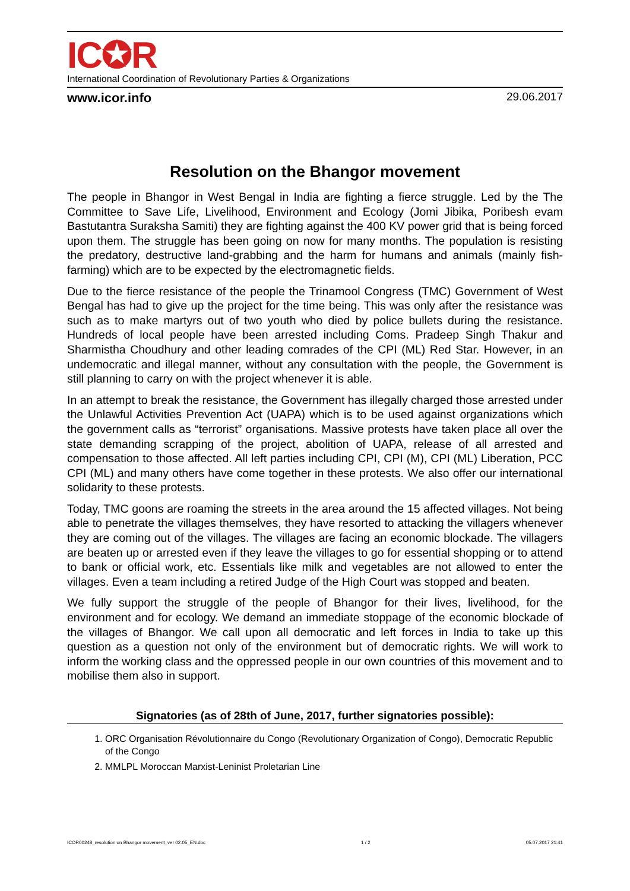IC✪R
International Coordination of Revolutionary Parties & Organizations
www.icor.info 29.06.2017
Resolution on the Bhangor movement
The people in Bhangor in West Bengal in India are fighting a fierce struggle. Led by the The Committee to Save Life, Livelihood, Environment and Ecology (Jomi Jibika, Poribesh evam Bastutantra Suraksha Samiti) they are fighting against the 400 KV power grid that is being forced upon them. The struggle has been going on now for many months. The population is resisting the predatory, destructive land-grabbing and the harm for humans and animals (mainly fish-farming) which are to be expected by the electromagnetic fields.
Due to the fierce resistance of the people the Trinamool Congress (TMC) Government of West Bengal has had to give up the project for the time being. This was only after the resistance was such as to make martyrs out of two youth who died by police bullets during the resistance. Hundreds of local people have been arrested including Coms. Pradeep Singh Thakur and Sharmistha Choudhury and other leading comrades of the CPI (ML) Red Star. However, in an undemocratic and illegal manner, without any consultation with the people, the Government is still planning to carry on with the project whenever it is able.
In an attempt to break the resistance, the Government has illegally charged those arrested under the Unlawful Activities Prevention Act (UAPA) which is to be used against organizations which the government calls as “terrorist” organisations. Massive protests have taken place all over the state demanding scrapping of the project, abolition of UAPA, release of all arrested and compensation to those affected. All left parties including CPI, CPI (M), CPI (ML) Liberation, PCC CPI (ML) and many others have come together in these protests. We also offer our international solidarity to these protests.
Today, TMC goons are roaming the streets in the area around the 15 affected villages. Not being able to penetrate the villages themselves, they have resorted to attacking the villagers whenever they are coming out of the villages. The villages are facing an economic blockade. The villagers are beaten up or arrested even if they leave the villages to go for essential shopping or to attend to bank or official work, etc. Essentials like milk and vegetables are not allowed to enter the villages. Even a team including a retired Judge of the High Court was stopped and beaten.
We fully support the struggle of the people of Bhangor for their lives, livelihood, for the environment and for ecology. We demand an immediate stoppage of the economic blockade of the villages of Bhangor. We call upon all democratic and left forces in India to take up this question as a question not only of the environment but of democratic rights. We will work to inform the working class and the oppressed people in our own countries of this movement and to mobilise them also in support.
Signatories (as of 28th of June, 2017, further signatories possible):
1. ORC Organisation Révolutionnaire du Congo (Revolutionary Organization of Congo), Democratic Republic of the Congo
2. MMLPL Moroccan Marxist-Leninist Proletarian Line
ICOR00248_resolution on Bhangor movement_ver 02.05_EN.doc 1 / 2 05.07.2017 21:41